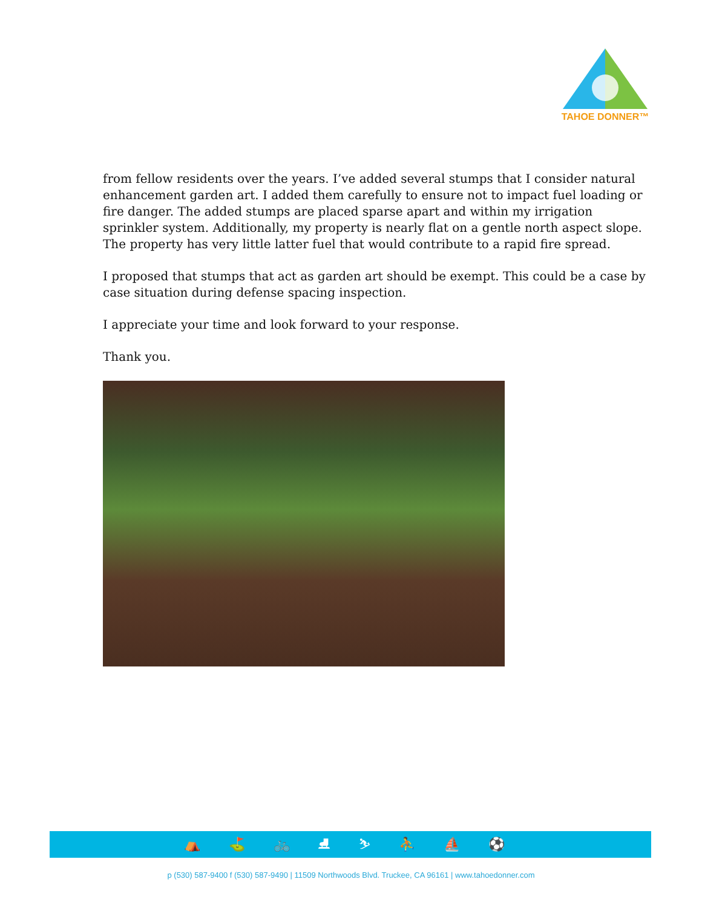TAHOE DONNER™
from fellow residents over the years. I’ve added several stumps that I consider natural enhancement garden art. I added them carefully to ensure not to impact fuel loading or fire danger. The added stumps are placed sparse apart and within my irrigation sprinkler system. Additionally, my property is nearly flat on a gentle north aspect slope. The property has very little latter fuel that would contribute to a rapid fire spread.
I proposed that stumps that act as garden art should be exempt. This could be a case by case situation during defense spacing inspection.
I appreciate your time and look forward to your response.
Thank you.
⛺ ⛳ 🚲 ⛸ ⛷ ⛹ ⛵ ⚽
p (530) 587-9400 f (530) 587-9490 | 11509 Northwoods Blvd. Truckee, CA 96161 | www.tahoedonner.com